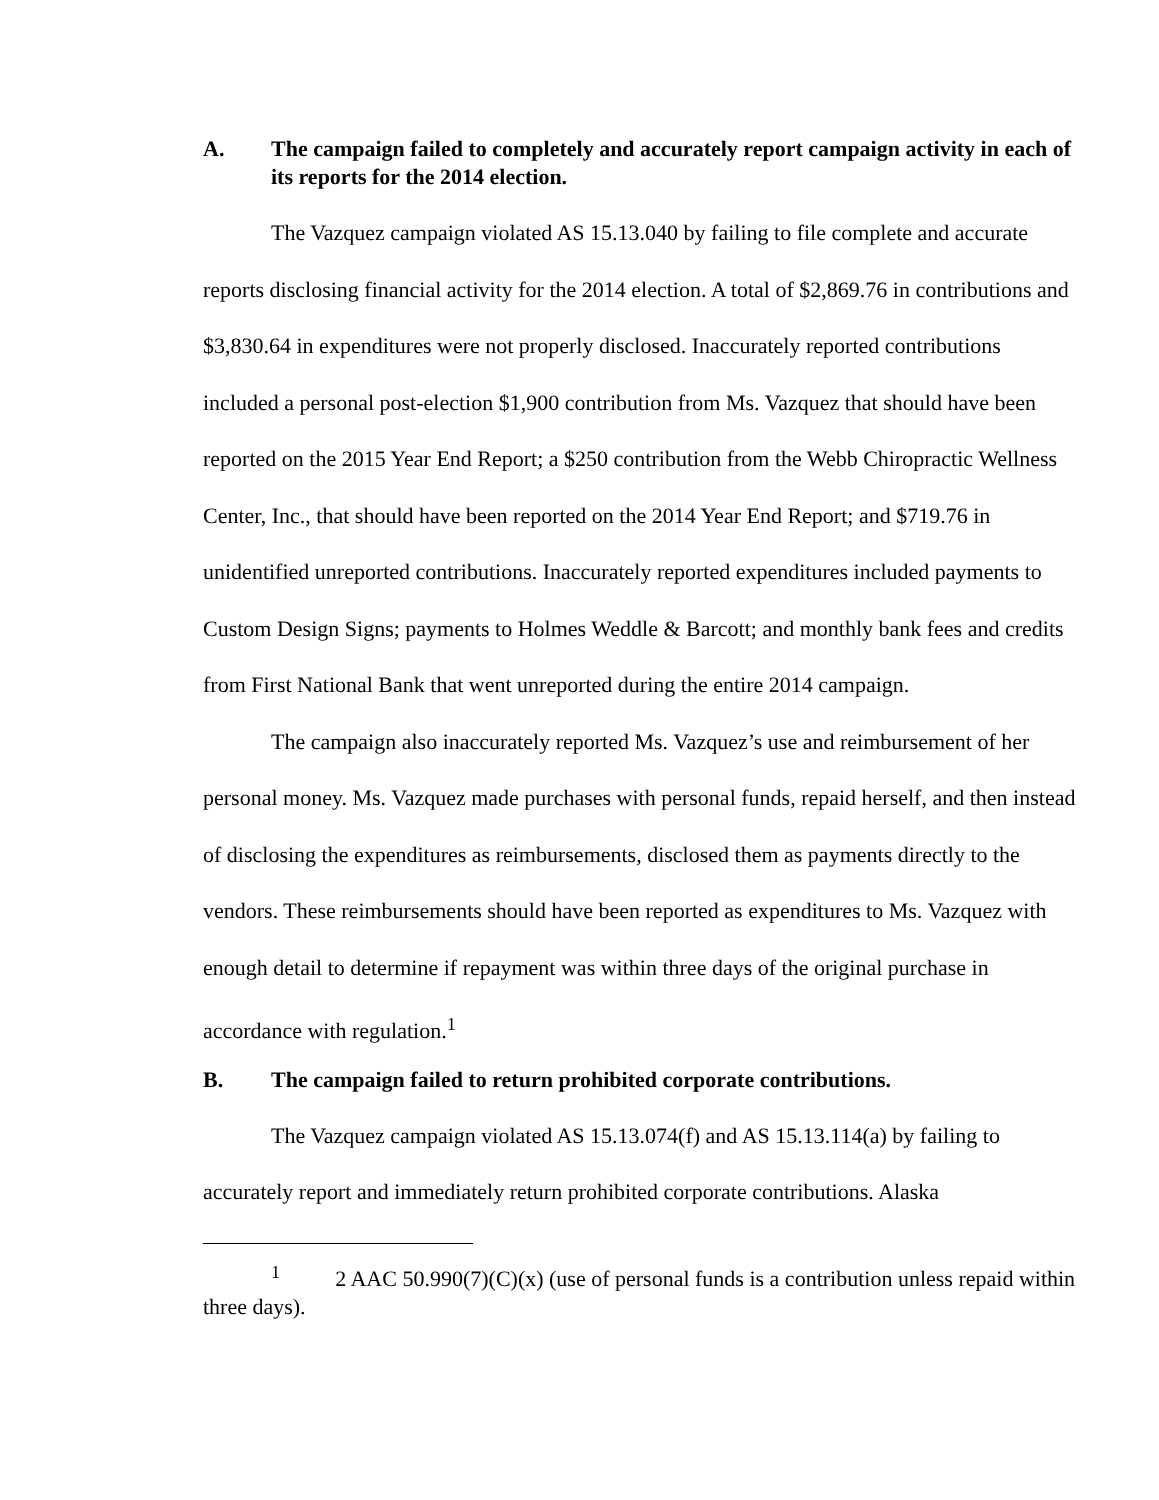A. The campaign failed to completely and accurately report campaign activity in each of its reports for the 2014 election.
The Vazquez campaign violated AS 15.13.040 by failing to file complete and accurate reports disclosing financial activity for the 2014 election. A total of $2,869.76 in contributions and $3,830.64 in expenditures were not properly disclosed. Inaccurately reported contributions included a personal post-election $1,900 contribution from Ms. Vazquez that should have been reported on the 2015 Year End Report; a $250 contribution from the Webb Chiropractic Wellness Center, Inc., that should have been reported on the 2014 Year End Report; and $719.76 in unidentified unreported contributions. Inaccurately reported expenditures included payments to Custom Design Signs; payments to Holmes Weddle & Barcott; and monthly bank fees and credits from First National Bank that went unreported during the entire 2014 campaign.
The campaign also inaccurately reported Ms. Vazquez’s use and reimbursement of her personal money. Ms. Vazquez made purchases with personal funds, repaid herself, and then instead of disclosing the expenditures as reimbursements, disclosed them as payments directly to the vendors. These reimbursements should have been reported as expenditures to Ms. Vazquez with enough detail to determine if repayment was within three days of the original purchase in accordance with regulation.<sup>1</sup>
B. The campaign failed to return prohibited corporate contributions.
The Vazquez campaign violated AS 15.13.074(f) and AS 15.13.114(a) by failing to accurately report and immediately return prohibited corporate contributions. Alaska
<sup>1</sup> 2 AAC 50.990(7)(C)(x) (use of personal funds is a contribution unless repaid within three days).